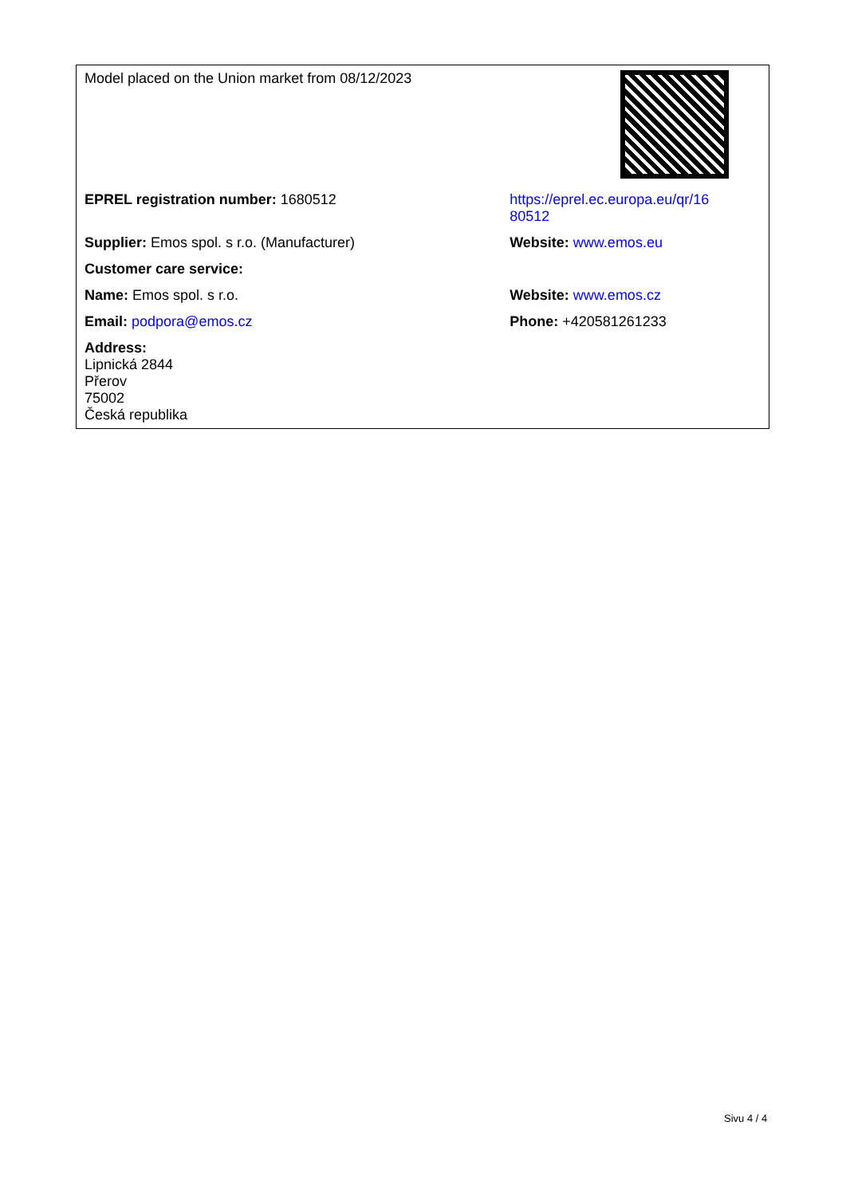| Model placed on the Union market from 08/12/2023 | |
| EPREL registration number: 1680512 | https://eprel.ec.europa.eu/qr/16 80512 |
| Supplier: Emos spol. s r.o. (Manufacturer) | Website: www.emos.eu |
| Customer care service: | |
| Name: Emos spol. s r.o. | Website: www.emos.cz |
| Email: podpora@emos.cz | Phone: +420581261233 |
| Address: Lipnická 2844 Přerov 75002 Česká republika | |
Sivu 4 / 4